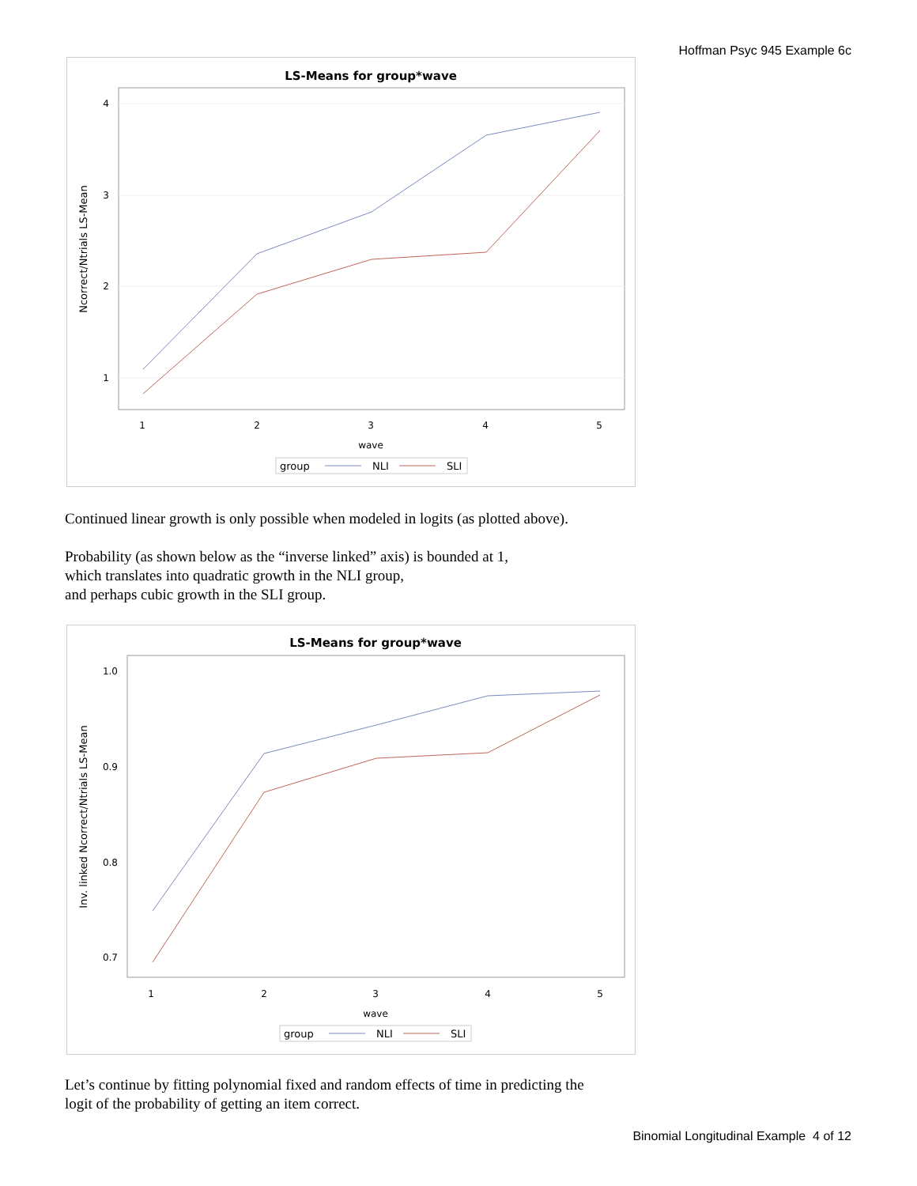Hoffman Psyc 945 Example 6c
LS-Means for group*wave
4
3
2
1
1
2
3
4
5
wave
Ncorrect/Ntrials LS-Mean
group
NLI
SLI
Continued linear growth is only possible when modeled in logits (as plotted above).
Probability (as shown below as the “inverse linked” axis) is bounded at 1,
which translates into quadratic growth in the NLI group,
and perhaps cubic growth in the SLI group.
LS-Means for group*wave
1.0
0.9
0.8
0.7
1
2
3
4
5
wave
Inv. linked Ncorrect/Ntrials LS-Mean
group
NLI
SLI
Let’s continue by fitting polynomial fixed and random effects of time in predicting the
logit of the probability of getting an item correct.
Binomial Longitudinal Example 4 of 12